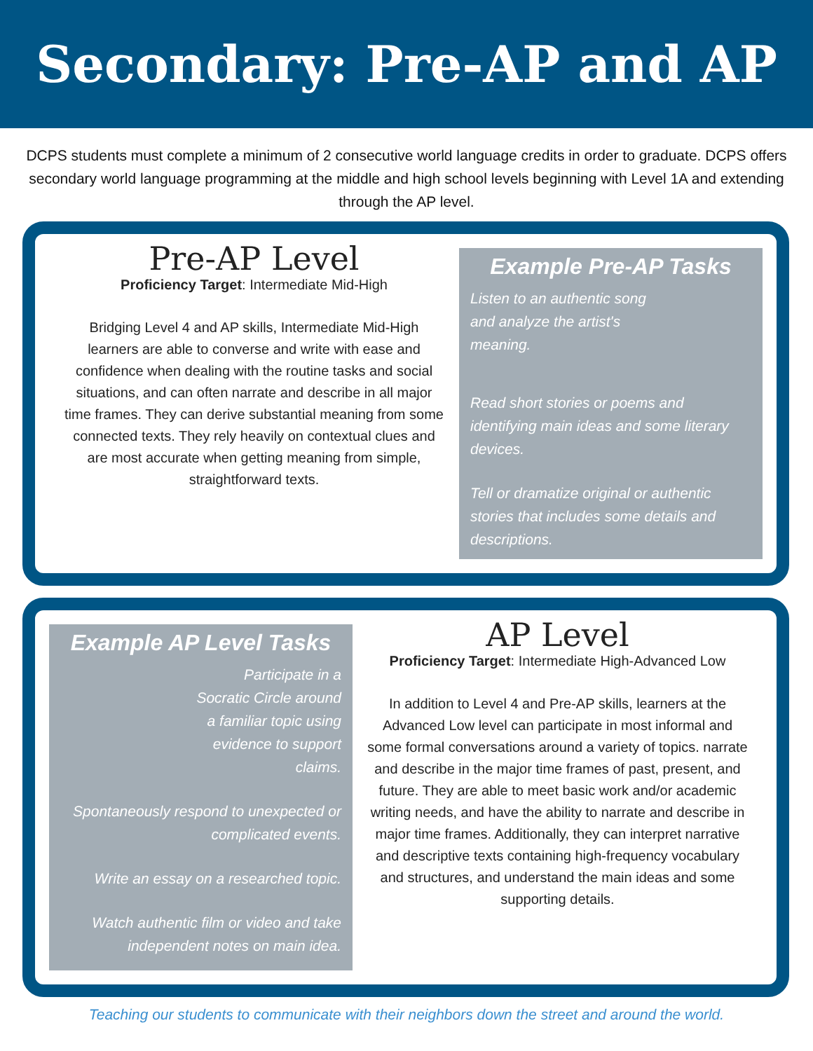Secondary: Pre-AP and AP
DCPS students must complete a minimum of 2 consecutive world language credits in order to graduate. DCPS offers secondary world language programming at the middle and high school levels beginning with Level 1A and extending through the AP level.
Pre-AP Level
Proficiency Target: Intermediate Mid-High
Bridging Level 4 and AP skills, Intermediate Mid-High learners are able to converse and write with ease and confidence when dealing with the routine tasks and social situations, and can often narrate and describe in all major time frames. They can derive substantial meaning from some connected texts. They rely heavily on contextual clues and are most accurate when getting meaning from simple, straightforward texts.
Example Pre-AP Tasks
Listen to an authentic song
and analyze the artist's
meaning.
Read short stories or poems and identifying main ideas and some literary devices.
Tell or dramatize original or authentic stories that includes some details and descriptions.
Example AP Level Tasks
Participate in a
Socratic Circle around
a familiar topic using
evidence to support
claims.
Spontaneously respond to unexpected or complicated events.
Write an essay on a researched topic.
Watch authentic film or video and take independent notes on main idea.
AP Level
Proficiency Target: Intermediate High-Advanced Low
In addition to Level 4 and Pre-AP skills, learners at the Advanced Low level can participate in most informal and some formal conversations around a variety of topics. narrate and describe in the major time frames of past, present, and future. They are able to meet basic work and/or academic writing needs, and have the ability to narrate and describe in major time frames. Additionally, they can interpret narrative and descriptive texts containing high-frequency vocabulary and structures, and understand the main ideas and some supporting details.
Teaching our students to communicate with their neighbors down the street and around the world.